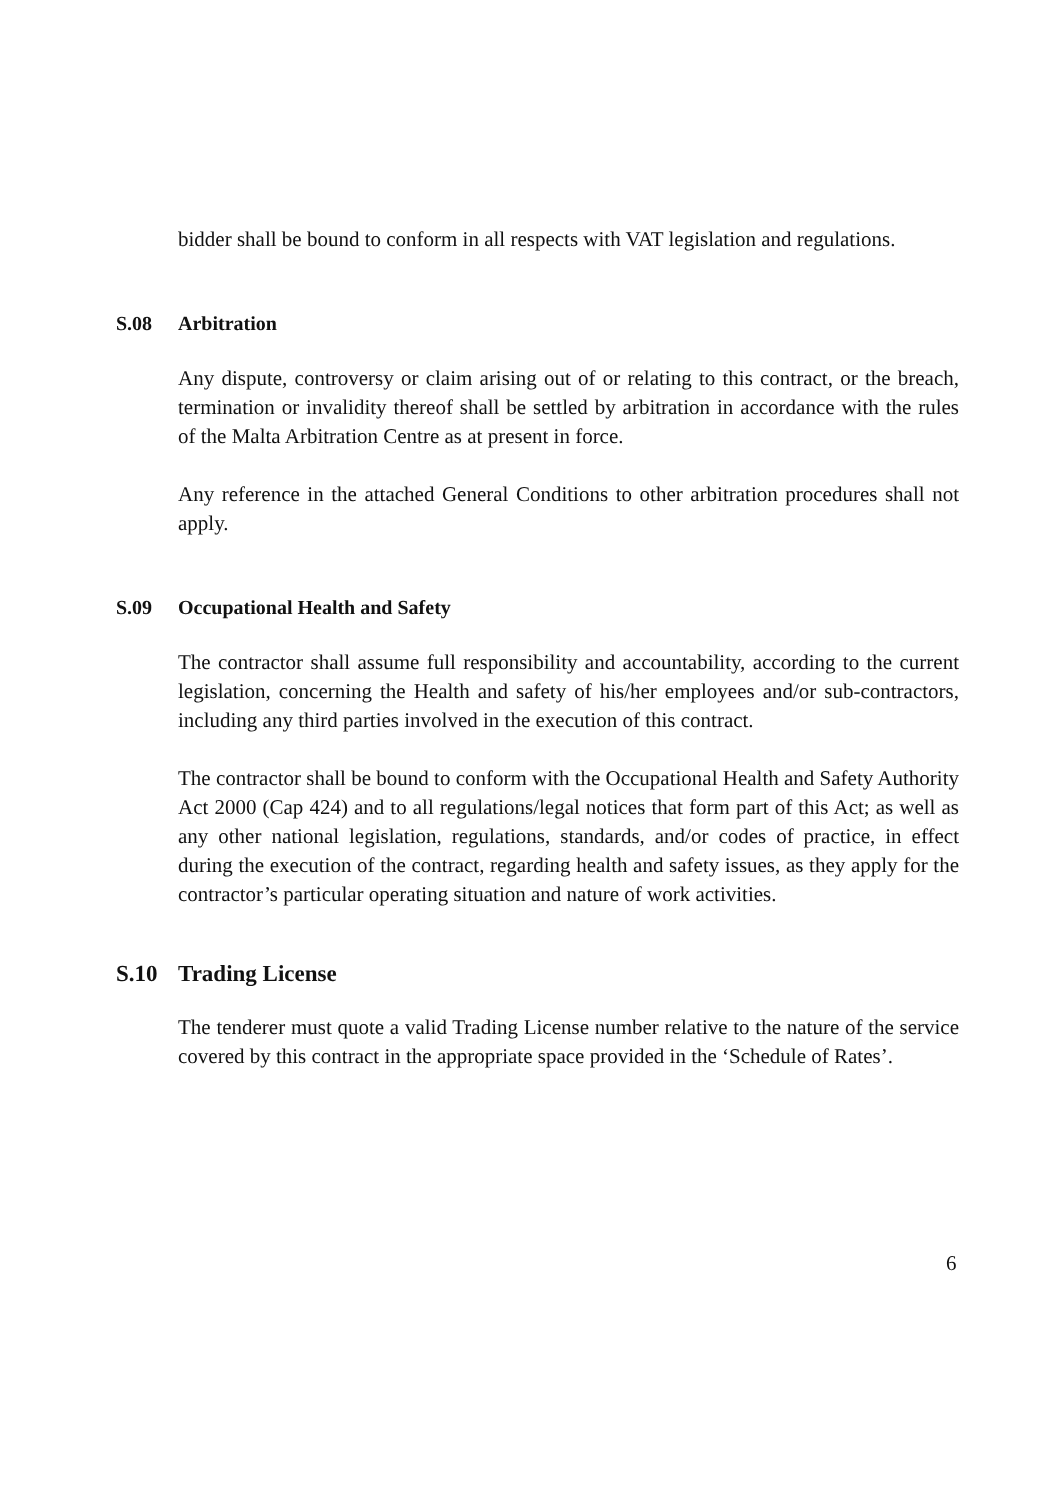bidder shall be bound to conform in all respects with VAT legislation and regulations.
S.08 Arbitration
Any dispute, controversy or claim arising out of or relating to this contract, or the breach, termination or invalidity thereof shall be settled by arbitration in accordance with the rules of the Malta Arbitration Centre as at present in force.
Any reference in the attached General Conditions to other arbitration procedures shall not apply.
S.09 Occupational Health and Safety
The contractor shall assume full responsibility and accountability, according to the current legislation, concerning the Health and safety of his/her employees and/or sub-contractors, including any third parties involved in the execution of this contract.
The contractor shall be bound to conform with the Occupational Health and Safety Authority Act 2000 (Cap 424) and to all regulations/legal notices that form part of this Act; as well as any other national legislation, regulations, standards, and/or codes of practice, in effect during the execution of the contract, regarding health and safety issues, as they apply for the contractor’s particular operating situation and nature of work activities.
S.10 Trading License
The tenderer must quote a valid Trading License number relative to the nature of the service covered by this contract in the appropriate space provided in the ‘Schedule of Rates’.
6